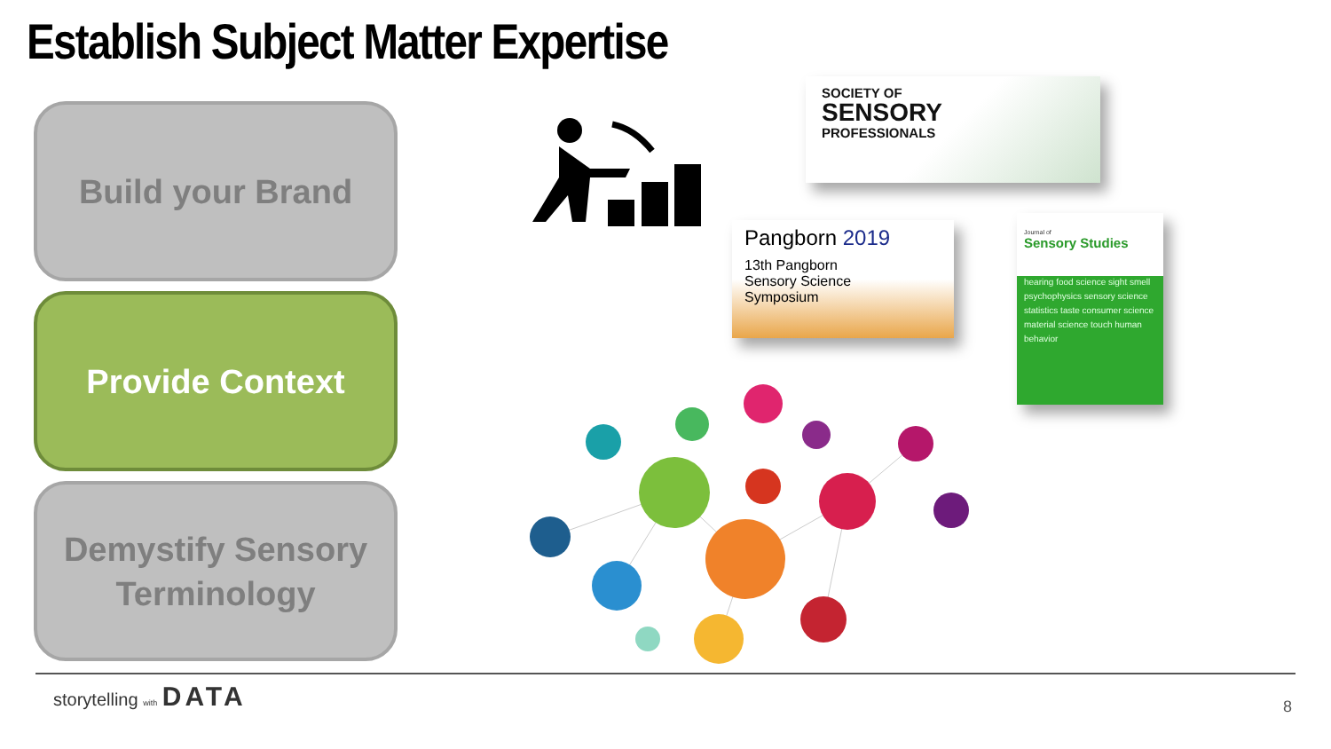Establish Subject Matter Expertise
Build your Brand
Provide Context
Demystify Sensory
Terminology
SOCIETY OF
SENSORY
PROFESSIONALS
Pangborn 2019
13th Pangborn
Sensory Science
Symposium
Journal of
Sensory Studies
hearing food science sight smell psychophysics sensory science statistics taste consumer science material science touch human behavior
storytelling with DATA
8